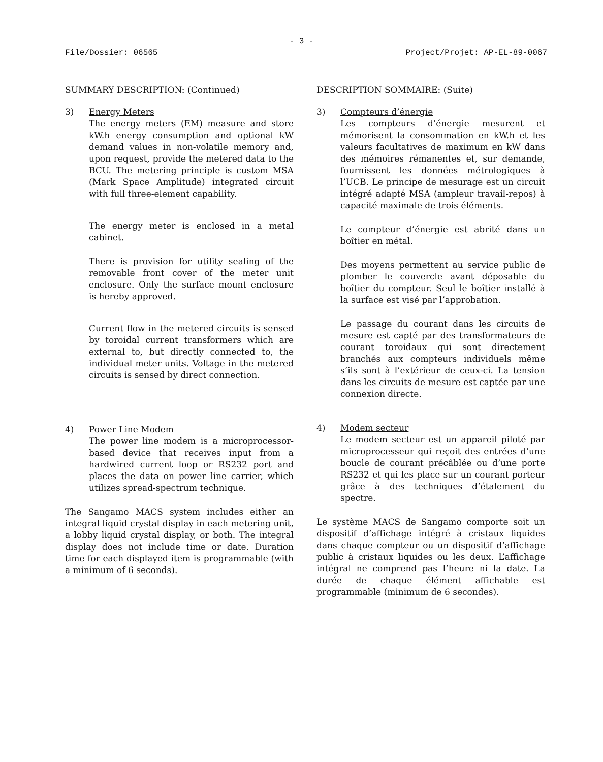- 3 -
File/Dossier: 06565 Project/Projet: AP-EL-89-0067
SUMMARY DESCRIPTION: (Continued)
3) Energy Meters
The energy meters (EM) measure and store kW.h energy consumption and optional kW demand values in non-volatile memory and, upon request, provide the metered data to the BCU. The metering principle is custom MSA (Mark Space Amplitude) integrated circuit with full three-element capability.
The energy meter is enclosed in a metal cabinet.
There is provision for utility sealing of the removable front cover of the meter unit enclosure. Only the surface mount enclosure is hereby approved.
Current flow in the metered circuits is sensed by toroidal current transformers which are external to, but directly connected to, the individual meter units. Voltage in the metered circuits is sensed by direct connection.
4) Power Line Modem
The power line modem is a microprocessor-based device that receives input from a hardwired current loop or RS232 port and places the data on power line carrier, which utilizes spread-spectrum technique.
The Sangamo MACS system includes either an integral liquid crystal display in each metering unit, a lobby liquid crystal display, or both. The integral display does not include time or date. Duration time for each displayed item is programmable (with a minimum of 6 seconds).
DESCRIPTION SOMMAIRE: (Suite)
3) Compteurs d’énergie
Les compteurs d’énergie mesurent et mémorisent la consommation en kW.h et les valeurs facultatives de maximum en kW dans des mémoires rémanentes et, sur demande, fournissent les données métrologiques à l’UCB. Le principe de mesurage est un circuit intégré adapté MSA (ampleur travail-repos) à capacité maximale de trois éléments.
Le compteur d’énergie est abrité dans un boîtier en métal.
Des moyens permettent au service public de plomber le couvercle avant déposable du boîtier du compteur. Seul le boîtier installé à la surface est visé par l’approbation.
Le passage du courant dans les circuits de mesure est capté par des transformateurs de courant toroidaux qui sont directement branchés aux compteurs individuels même s’ils sont à l’extérieur de ceux-ci. La tension dans les circuits de mesure est captée par une connexion directe.
4) Modem secteur
Le modem secteur est un appareil piloté par microprocesseur qui reçoit des entrées d’une boucle de courant précâblée ou d’une porte RS232 et qui les place sur un courant porteur grâce à des techniques d’étalement du spectre.
Le système MACS de Sangamo comporte soit un dispositif d’affichage intégré à cristaux liquides dans chaque compteur ou un dispositif d’affichage public à cristaux liquides ou les deux. L’affichage intégral ne comprend pas l’heure ni la date. La durée de chaque élément affichable est programmable (minimum de 6 secondes).